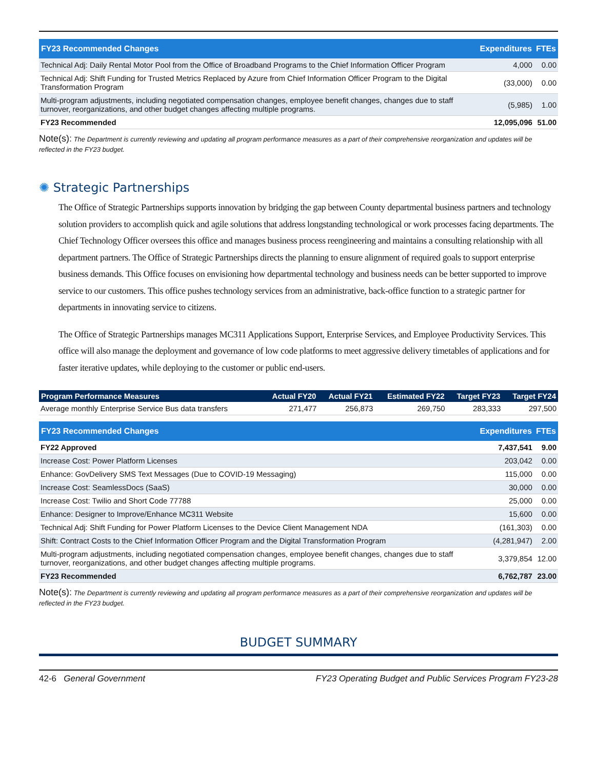| FY23 Recommended Changes | Expenditures | FTEs |
| --- | --- | --- |
| Technical Adj: Daily Rental Motor Pool from the Office of Broadband Programs to the Chief Information Officer Program | 4,000 | 0.00 |
| Technical Adj: Shift Funding for Trusted Metrics Replaced by Azure from Chief Information Officer Program to the Digital Transformation Program | (33,000) | 0.00 |
| Multi-program adjustments, including negotiated compensation changes, employee benefit changes, changes due to staff turnover, reorganizations, and other budget changes affecting multiple programs. | (5,985) | 1.00 |
| FY23 Recommended | 12,095,096 | 51.00 |
Note(s): The Department is currently reviewing and updating all program performance measures as a part of their comprehensive reorganization and updates will be reflected in the FY23 budget.
✺ Strategic Partnerships
The Office of Strategic Partnerships supports innovation by bridging the gap between County departmental business partners and technology solution providers to accomplish quick and agile solutions that address longstanding technological or work processes facing departments. The Chief Technology Officer oversees this office and manages business process reengineering and maintains a consulting relationship with all department partners. The Office of Strategic Partnerships directs the planning to ensure alignment of required goals to support enterprise business demands. This Office focuses on envisioning how departmental technology and business needs can be better supported to improve service to our customers. This office pushes technology services from an administrative, back-office function to a strategic partner for departments in innovating service to citizens.
The Office of Strategic Partnerships manages MC311 Applications Support, Enterprise Services, and Employee Productivity Services. This office will also manage the deployment and governance of low code platforms to meet aggressive delivery timetables of applications and for faster iterative updates, while deploying to the customer or public end-users.
| Program Performance Measures | Actual FY20 | Actual FY21 | Estimated FY22 | Target FY23 | Target FY24 |
| --- | --- | --- | --- | --- | --- |
| Average monthly Enterprise Service Bus data transfers | 271,477 | 256,873 | 269,750 | 283,333 | 297,500 |
| FY23 Recommended Changes | Expenditures | FTEs |
| --- | --- | --- |
| FY22 Approved | 7,437,541 | 9.00 |
| Increase Cost: Power Platform Licenses | 203,042 | 0.00 |
| Enhance: GovDelivery SMS Text Messages (Due to COVID-19 Messaging) | 115,000 | 0.00 |
| Increase Cost: SeamlessDocs (SaaS) | 30,000 | 0.00 |
| Increase Cost: Twilio and Short Code 77788 | 25,000 | 0.00 |
| Enhance: Designer to Improve/Enhance MC311 Website | 15,600 | 0.00 |
| Technical Adj: Shift Funding for Power Platform Licenses to the Device Client Management NDA | (161,303) | 0.00 |
| Shift: Contract Costs to the Chief Information Officer Program and the Digital Transformation Program | (4,281,947) | 2.00 |
| Multi-program adjustments, including negotiated compensation changes, employee benefit changes, changes due to staff turnover, reorganizations, and other budget changes affecting multiple programs. | 3,379,854 | 12.00 |
| FY23 Recommended | 6,762,787 | 23.00 |
Note(s): The Department is currently reviewing and updating all program performance measures as a part of their comprehensive reorganization and updates will be reflected in the FY23 budget.
BUDGET SUMMARY
42-6 General Government FY23 Operating Budget and Public Services Program FY23-28